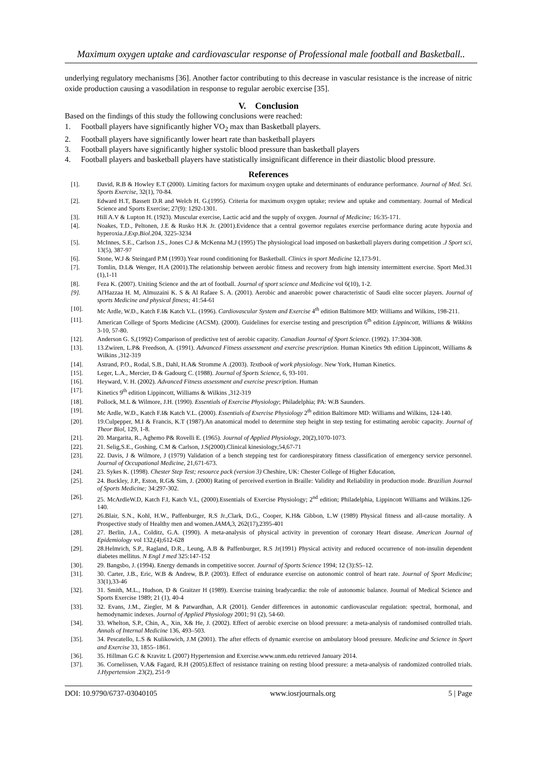Maximum oxygen uptake and cardiovascular response of Professional male football and Basketball..
underlying regulatory mechanisms [36]. Another factor contributing to this decrease in vascular resistance is the increase of nitric oxide production causing a vasodilation in response to regular aerobic exercise [35].
V. Conclusion
Based on the findings of this study the following conclusions were reached:
1. Football players have significantly higher VO<sub>2</sub> max than Basketball players.
2. Football players have significantly lower heart rate than basketball players
3. Football players have significantly higher systolic blood pressure than basketball players
4. Football players and basketball players have statistically insignificant difference in their diastolic blood pressure.
References
[1]. David, R.B & Howley E.T (2000). Limiting factors for maximum oxygen uptake and determinants of endurance performance. Journal of Med. Sci. Sports Exercise, 32(1), 70-84.
[2]. Edward H.T, Bassett D.R and Welch H. G.(1995). Criteria for maximum oxygen uptake; review and uptake and commentary. Journal of Medical Science and Sports Exercise; 27(9): 1292-1301.
[3]. Hill A.V & Lupton H. (1923). Muscular exercise, Lactic acid and the supply of oxygen. Journal of Medicine; 16:35-171.
[4]. Noakes, T.D., Peltonen, J.E & Rusko H.K Jr. (2001).Evidence that a central governor regulates exercise performance during acute hypoxia and hyperoxia.J.Exp.Biol.204, 3225-3234
[5]. McInnes, S.E., Carlson J.S., Jones C.J & McKenna M.J (1995) The physiological load imposed on basketball players during competition .J Sport sci, 13(5), 387-97
[6]. Stone, W.J & Steingard P.M (1993).Year round conditioning for Basketball. Clinics in sport Medicine 12,173-91.
[7]. Tomlin, D.L& Wenger, H.A (2001).The relationship between aerobic fitness and recovery from high intensity intermittent exercise. Sport Med.31 (1),1-11
[8]. Feza K. (2007). Uniting Science and the art of football. Journal of sport science and Medicine vol 6(10), 1-2.
[9]. Al'Hazzaa H. M, Almuzaini K. S & Al Rafaee S. A. (2001). Aerobic and anaerobic power characteristic of Saudi elite soccer players. Journal of sports Medicine and physical fitness; 41:54-61
[10]. Mc Ardle, W.D., Katch F.I& Katch V.L. (1996). Cardiovascular System and Exercise 4<sup>th</sup> edition Baltimore MD: Williams and Wilkins, 198-211.
[11]. American College of Sports Medicine (ACSM). (2000). Guidelines for exercise testing and prescription 6<sup>th</sup> edition Lippincott, Williams & Wikkins 3-10, 57-80.
[12]. Anderson G. S,(1992) Comparison of predictive test of aerobic capacity. Canadian Journal of Sport Science. (1992). 17:304-308.
[13]. 13.Zwiren, L.P& Freedson, A. (1991). Advanced Fitness assessment and exercise prescription. Human Kinetics 9th edition Lippincott, Williams & Wilkins ,312-319
[14]. Astrand, P.O., Rodal, S.B., Dahl, H.A& Stromme A .(2003). Textbook of work physiology. New York, Human Kinetics.
[15]. Leger, L.A., Mercier, D & Gadourg C. (1988). Journal of Sports Science, 6, 93-101.
[16]. Heyward, V. H. (2002). Advanced Fitness assessment and exercise prescription. Human
[17]. Kinetics 9<sup>th</sup> edition Lippincott, Williams & Wilkins ,312-319
[18]. Pollock, M.L & Wilmore, J.H. (1990). Essentials of Exercise Physiology; Philadelphia; PA: W.B Saunders.
[19]. Mc Ardle, W.D., Katch F.I& Katch V.L. (2000). Essentials of Exercise Physiology 2<sup>th</sup> edition Baltimore MD: Williams and Wilkins, 124-140.
[20]. 19.Culpepper, M.I & Francis, K.T (1987).An anatomical model to determine step height in step testing for estimating aerobic capacity. Journal of Theor Biol, 129, 1-8.
[21]. 20. Margarita, R., Aghemo P& Rovelli E. (1965). Journal of Applied Physiology, 20(2),1070-1073.
[22]. 21. Selig,S.E., Goshing, C.M & Carlson, J.S(2000).Clinical kinesiology,54,67-71
[23]. 22. Davis, J & Wilmore, J (1979) Validation of a bench stepping test for cardiorespiratory fitness classification of emergency service personnel. Journal of Occupational Medicine, 21,671-673.
[24]. 23. Sykes K. (1998). Chester Step Test; resource pack (version 3) Cheshire, UK: Chester College of Higher Education,
[25]. 24. Buckley, J.P., Eston, R.G& Sim, J. (2000) Rating of perceived exertion in Braille: Validity and Reliability in production mode. Brazilian Journal of Sports Medicine; 34:297-302.
[26]. 25. McArdleW.D, Katch F.I, Katch V.L, (2000).Essentials of Exercise Physiology; 2<sup>nd</sup> edition; Philadelphia, Lippincott Williams and Wilkins.126-140.
[27]. 26.Blair, S.N., Kohl, H.W., Paffenburger, R.S Jr.,Clark, D.G., Cooper, K.H& Gibbon, L.W (1989) Physical fitness and all-cause mortality. A Prospective study of Healthy men and women.JAMA,3, 262(17),2395-401
[28]. 27. Berlin, J.A., Colditz, G.A. (1990). A meta-analysis of physical activity in prevention of coronary Heart disease. American Journal of Epidemiology vol 132,(4);612-628
[29]. 28.Helmrich, S.P., Ragland, D.R., Leung, A.B & Paffenburger, R.S Jr(1991) Physical activity and reduced occurrence of non-insulin dependent diabetes mellitus. N Engl J med 325:147-152
[30]. 29. Bangsbo, J. (1994). Energy demands in competitive soccer. Journal of Sports Science 1994; 12 (3):S5–12.
[31]. 30. Carter, J.B., Eric, W.B & Andrew, B.P. (2003). Effect of endurance exercise on autonomic control of heart rate. Journal of Sport Medicine; 33(1),33-46
[32]. 31. Smith, M.L., Hudson, D & Graitzer H (1989). Exercise training bradycardia: the role of autonomic balance. Journal of Medical Science and Sports Exercise 1989; 21 (1), 40-4
[33]. 32. Evans, J.M., Ziegler, M & Patwardhan, A.R (2001). Gender differences in autonomic cardiovascular regulation: spectral, hormonal, and hemodynamic indexes. Journal of Applied Physiology 2001; 91 (2), 54-60.
[34]. 33. Whelton, S.P., Chin, A., Xin, X& He, J. (2002). Effect of aerobic exercise on blood pressure: a meta-analysis of randomised controlled trials. Annals of Internal Medicine 136, 493–503.
[35]. 34. Pescatello, L.S & Kulikowich, J.M (2001). The after effects of dynamic exercise on ambulatory blood pressure. Medicine and Science in Sport and Exercise 33, 1855–1861.
[36]. 35. Hillman G.C & Kravitz L (2007) Hypertension and Exercise.www.unm.edu retrieved January 2014.
[37]. 36. Cornelissen, V.A& Fagard, R.H (2005).Effect of resistance training on resting blood pressure: a meta-analysis of randomized controlled trials. J.Hypertension .23(2), 251-9
DOI: 10.9790/6737-03040105 www.iosrjournals.org 5 | Page